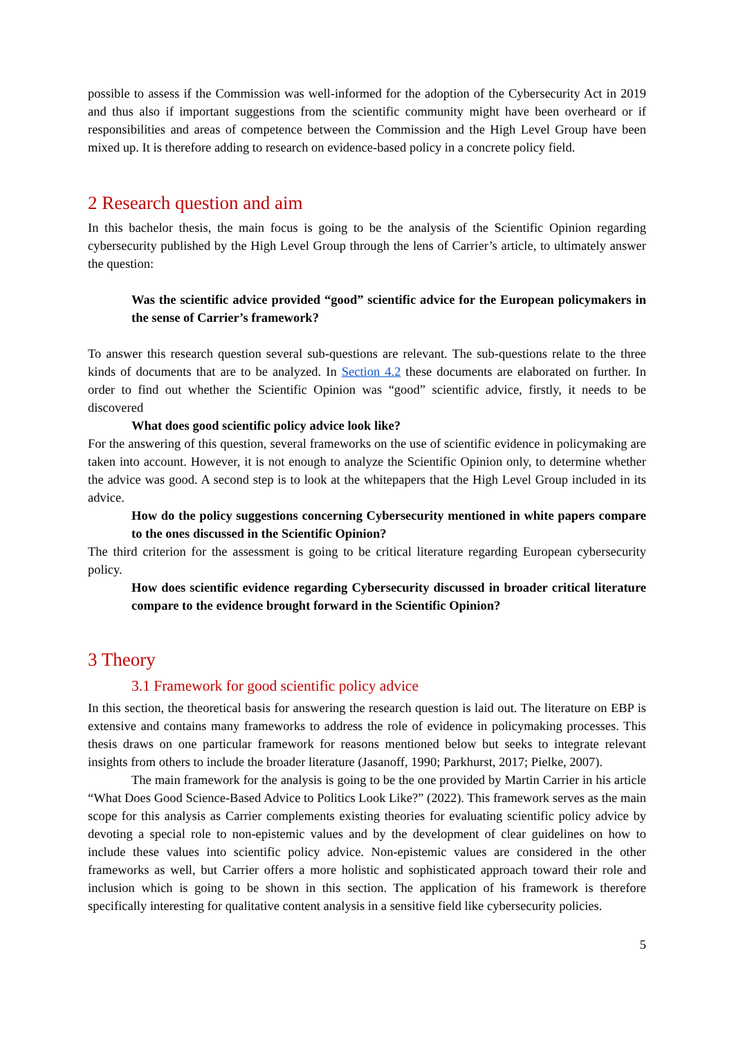possible to assess if the Commission was well-informed for the adoption of the Cybersecurity Act in 2019 and thus also if important suggestions from the scientific community might have been overheard or if responsibilities and areas of competence between the Commission and the High Level Group have been mixed up. It is therefore adding to research on evidence-based policy in a concrete policy field.
2 Research question and aim
In this bachelor thesis, the main focus is going to be the analysis of the Scientific Opinion regarding cybersecurity published by the High Level Group through the lens of Carrier’s article, to ultimately answer the question:
Was the scientific advice provided “good” scientific advice for the European policymakers in the sense of Carrier’s framework?
To answer this research question several sub-questions are relevant. The sub-questions relate to the three kinds of documents that are to be analyzed. In Section 4.2 these documents are elaborated on further. In order to find out whether the Scientific Opinion was “good” scientific advice, firstly, it needs to be discovered
What does good scientific policy advice look like?
For the answering of this question, several frameworks on the use of scientific evidence in policymaking are taken into account. However, it is not enough to analyze the Scientific Opinion only, to determine whether the advice was good. A second step is to look at the whitepapers that the High Level Group included in its advice.
How do the policy suggestions concerning Cybersecurity mentioned in white papers compare to the ones discussed in the Scientific Opinion?
The third criterion for the assessment is going to be critical literature regarding European cybersecurity policy.
How does scientific evidence regarding Cybersecurity discussed in broader critical literature compare to the evidence brought forward in the Scientific Opinion?
3 Theory
3.1 Framework for good scientific policy advice
In this section, the theoretical basis for answering the research question is laid out. The literature on EBP is extensive and contains many frameworks to address the role of evidence in policymaking processes. This thesis draws on one particular framework for reasons mentioned below but seeks to integrate relevant insights from others to include the broader literature (Jasanoff, 1990; Parkhurst, 2017; Pielke, 2007).
The main framework for the analysis is going to be the one provided by Martin Carrier in his article “What Does Good Science-Based Advice to Politics Look Like?” (2022). This framework serves as the main scope for this analysis as Carrier complements existing theories for evaluating scientific policy advice by devoting a special role to non-epistemic values and by the development of clear guidelines on how to include these values into scientific policy advice. Non-epistemic values are considered in the other frameworks as well, but Carrier offers a more holistic and sophisticated approach toward their role and inclusion which is going to be shown in this section. The application of his framework is therefore specifically interesting for qualitative content analysis in a sensitive field like cybersecurity policies.
5